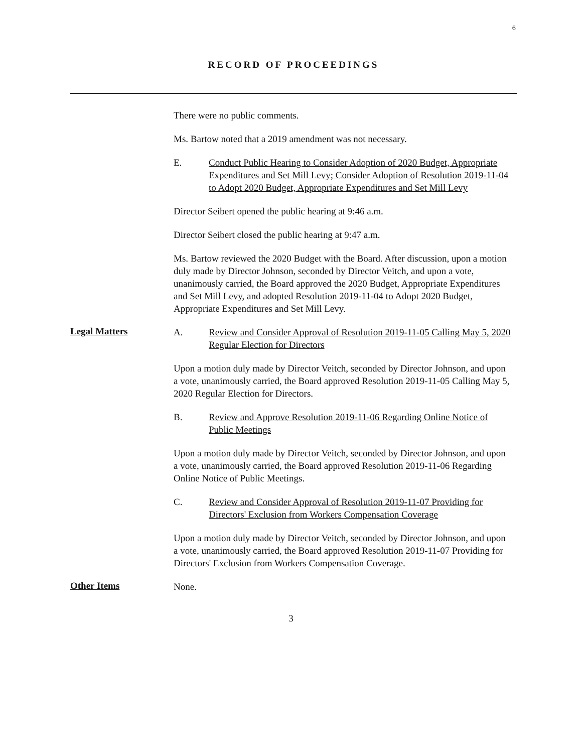6
RECORD OF PROCEEDINGS
There were no public comments.
Ms. Bartow noted that a 2019 amendment was not necessary.
E. Conduct Public Hearing to Consider Adoption of 2020 Budget, Appropriate Expenditures and Set Mill Levy; Consider Adoption of Resolution 2019-11-04 to Adopt 2020 Budget, Appropriate Expenditures and Set Mill Levy
Director Seibert opened the public hearing at 9:46 a.m.
Director Seibert closed the public hearing at 9:47 a.m.
Ms. Bartow reviewed the 2020 Budget with the Board. After discussion, upon a motion duly made by Director Johnson, seconded by Director Veitch, and upon a vote, unanimously carried, the Board approved the 2020 Budget, Appropriate Expenditures and Set Mill Levy, and adopted Resolution 2019-11-04 to Adopt 2020 Budget, Appropriate Expenditures and Set Mill Levy.
Legal Matters
A. Review and Consider Approval of Resolution 2019-11-05 Calling May 5, 2020 Regular Election for Directors
Upon a motion duly made by Director Veitch, seconded by Director Johnson, and upon a vote, unanimously carried, the Board approved Resolution 2019-11-05 Calling May 5, 2020 Regular Election for Directors.
B. Review and Approve Resolution 2019-11-06 Regarding Online Notice of Public Meetings
Upon a motion duly made by Director Veitch, seconded by Director Johnson, and upon a vote, unanimously carried, the Board approved Resolution 2019-11-06 Regarding Online Notice of Public Meetings.
C. Review and Consider Approval of Resolution 2019-11-07 Providing for Directors' Exclusion from Workers Compensation Coverage
Upon a motion duly made by Director Veitch, seconded by Director Johnson, and upon a vote, unanimously carried, the Board approved Resolution 2019-11-07 Providing for Directors' Exclusion from Workers Compensation Coverage.
Other Items
None.
3